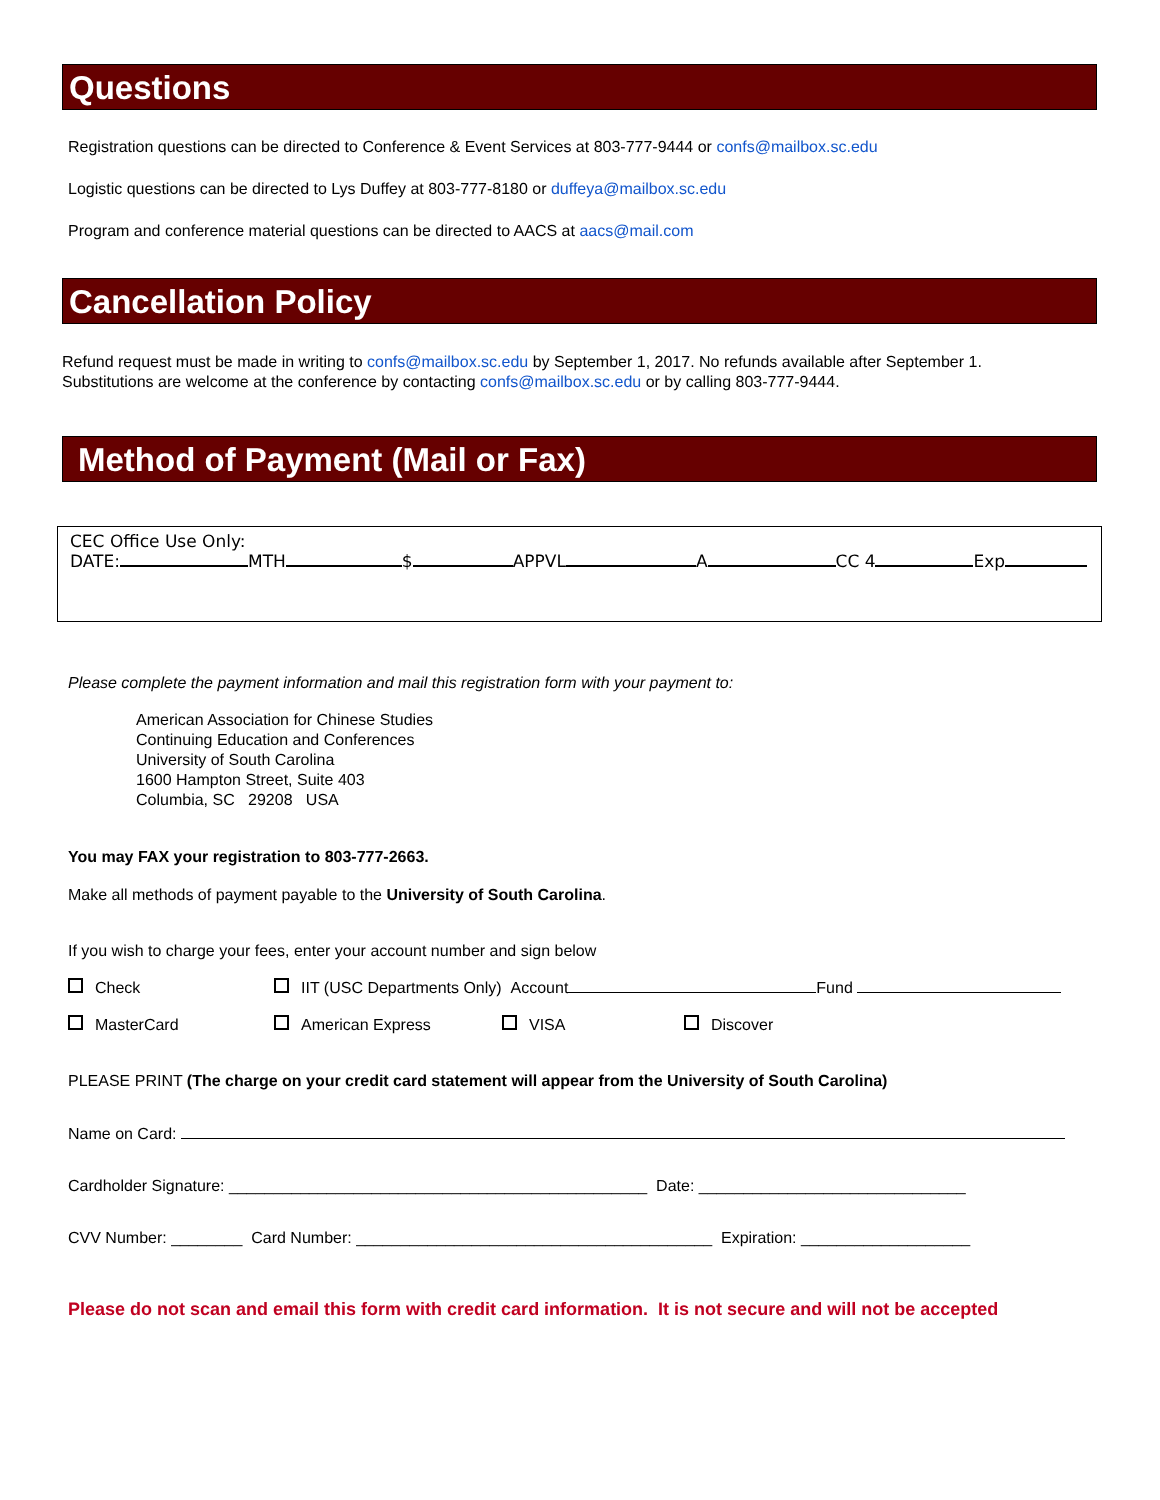Questions
Registration questions can be directed to Conference & Event Services at 803-777-9444 or confs@mailbox.sc.edu
Logistic questions can be directed to Lys Duffey at 803-777-8180 or duffeya@mailbox.sc.edu
Program and conference material questions can be directed to AACS at aacs@mail.com
Cancellation Policy
Refund request must be made in writing to confs@mailbox.sc.edu by September 1, 2017. No refunds available after September 1.
Substitutions are welcome at the conference by contacting confs@mailbox.sc.edu or by calling 803-777-9444.
Method of Payment (Mail or Fax)
CEC Office Use Only:
DATE: MTH $ APPVL A CC 4 Exp
Please complete the payment information and mail this registration form with your payment to:
American Association for Chinese Studies
Continuing Education and Conferences
University of South Carolina
1600 Hampton Street, Suite 403
Columbia, SC 29208 USA
You may FAX your registration to 803-777-2663.
Make all methods of payment payable to the University of South Carolina.
If you wish to charge your fees, enter your account number and sign below
Check IIT (USC Departments Only) Account Fund
MasterCard American Express VISA Discover
PLEASE PRINT (The charge on your credit card statement will appear from the University of South Carolina)
Name on Card:
Cardholder Signature: _______________________________________________ Date: ______________________________
CVV Number: ________ Card Number: ________________________________________ Expiration: ___________________
Please do not scan and email this form with credit card information. It is not secure and will not be accepted